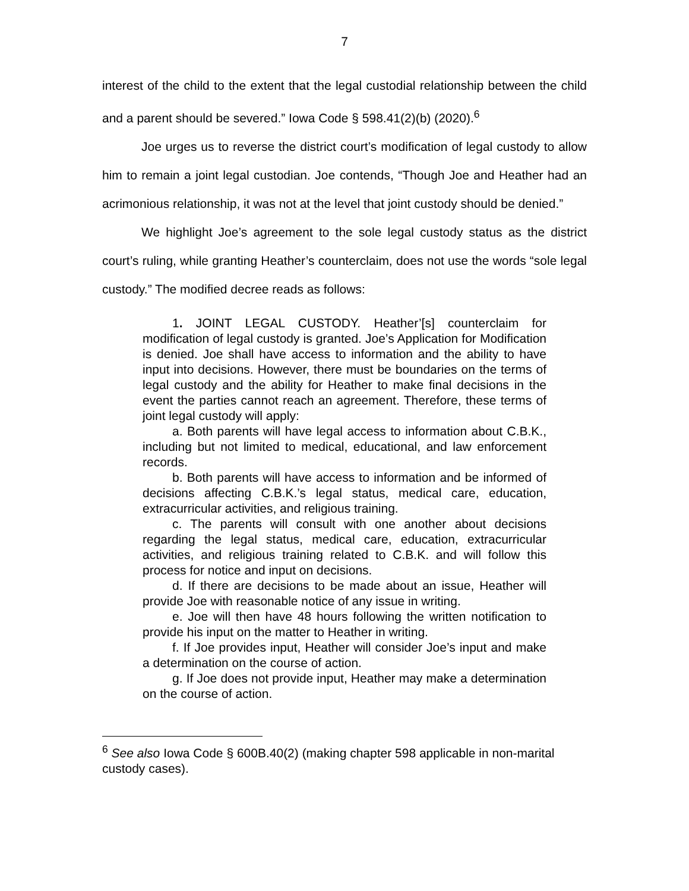7
interest of the child to the extent that the legal custodial relationship between the child and a parent should be severed.” Iowa Code § 598.41(2)(b) (2020).<sup>6</sup>
Joe urges us to reverse the district court’s modification of legal custody to allow him to remain a joint legal custodian. Joe contends, “Though Joe and Heather had an acrimonious relationship, it was not at the level that joint custody should be denied.”
We highlight Joe’s agreement to the sole legal custody status as the district court’s ruling, while granting Heather’s counterclaim, does not use the words “sole legal custody.” The modified decree reads as follows:
1. JOINT LEGAL CUSTODY. Heather’[s] counterclaim for modification of legal custody is granted. Joe’s Application for Modification is denied. Joe shall have access to information and the ability to have input into decisions. However, there must be boundaries on the terms of legal custody and the ability for Heather to make final decisions in the event the parties cannot reach an agreement. Therefore, these terms of joint legal custody will apply:
a. Both parents will have legal access to information about C.B.K., including but not limited to medical, educational, and law enforcement records.
b. Both parents will have access to information and be informed of decisions affecting C.B.K.’s legal status, medical care, education, extracurricular activities, and religious training.
c. The parents will consult with one another about decisions regarding the legal status, medical care, education, extracurricular activities, and religious training related to C.B.K. and will follow this process for notice and input on decisions.
d. If there are decisions to be made about an issue, Heather will provide Joe with reasonable notice of any issue in writing.
e. Joe will then have 48 hours following the written notification to provide his input on the matter to Heather in writing.
f. If Joe provides input, Heather will consider Joe’s input and make a determination on the course of action.
g. If Joe does not provide input, Heather may make a determination on the course of action.
<sup>6</sup> See also Iowa Code § 600B.40(2) (making chapter 598 applicable in non-marital custody cases).